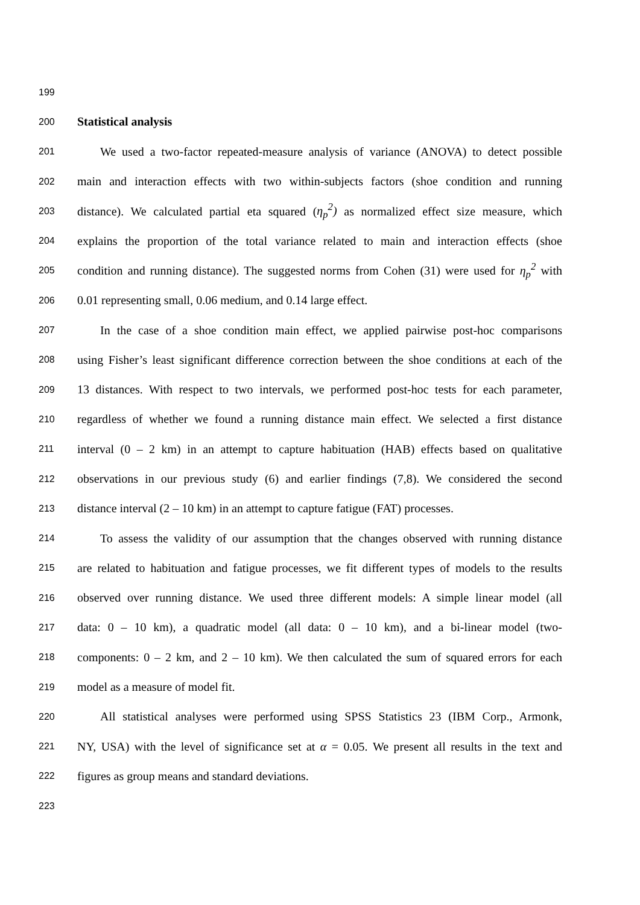199
200 Statistical analysis
201 We used a two-factor repeated-measure analysis of variance (ANOVA) to detect possible
202 main and interaction effects with two within-subjects factors (shoe condition and running
203 distance). We calculated partial eta squared (η<sub>p</sub><sup>2</sup>) as normalized effect size measure, which
204 explains the proportion of the total variance related to main and interaction effects (shoe
205 condition and running distance). The suggested norms from Cohen (31) were used for η<sub>p</sub><sup>2</sup> with
206 0.01 representing small, 0.06 medium, and 0.14 large effect.
207 In the case of a shoe condition main effect, we applied pairwise post-hoc comparisons
208 using Fisher’s least significant difference correction between the shoe conditions at each of the
209 13 distances. With respect to two intervals, we performed post-hoc tests for each parameter,
210 regardless of whether we found a running distance main effect. We selected a first distance
211 interval (0 – 2 km) in an attempt to capture habituation (HAB) effects based on qualitative
212 observations in our previous study (6) and earlier findings (7,8). We considered the second
213 distance interval (2 – 10 km) in an attempt to capture fatigue (FAT) processes.
214 To assess the validity of our assumption that the changes observed with running distance
215 are related to habituation and fatigue processes, we fit different types of models to the results
216 observed over running distance. We used three different models: A simple linear model (all
217 data: 0 – 10 km), a quadratic model (all data: 0 – 10 km), and a bi-linear model (two-
218 components: 0 – 2 km, and 2 – 10 km). We then calculated the sum of squared errors for each
219 model as a measure of model fit.
220 All statistical analyses were performed using SPSS Statistics 23 (IBM Corp., Armonk,
221 NY, USA) with the level of significance set at α = 0.05. We present all results in the text and
222 figures as group means and standard deviations.
223